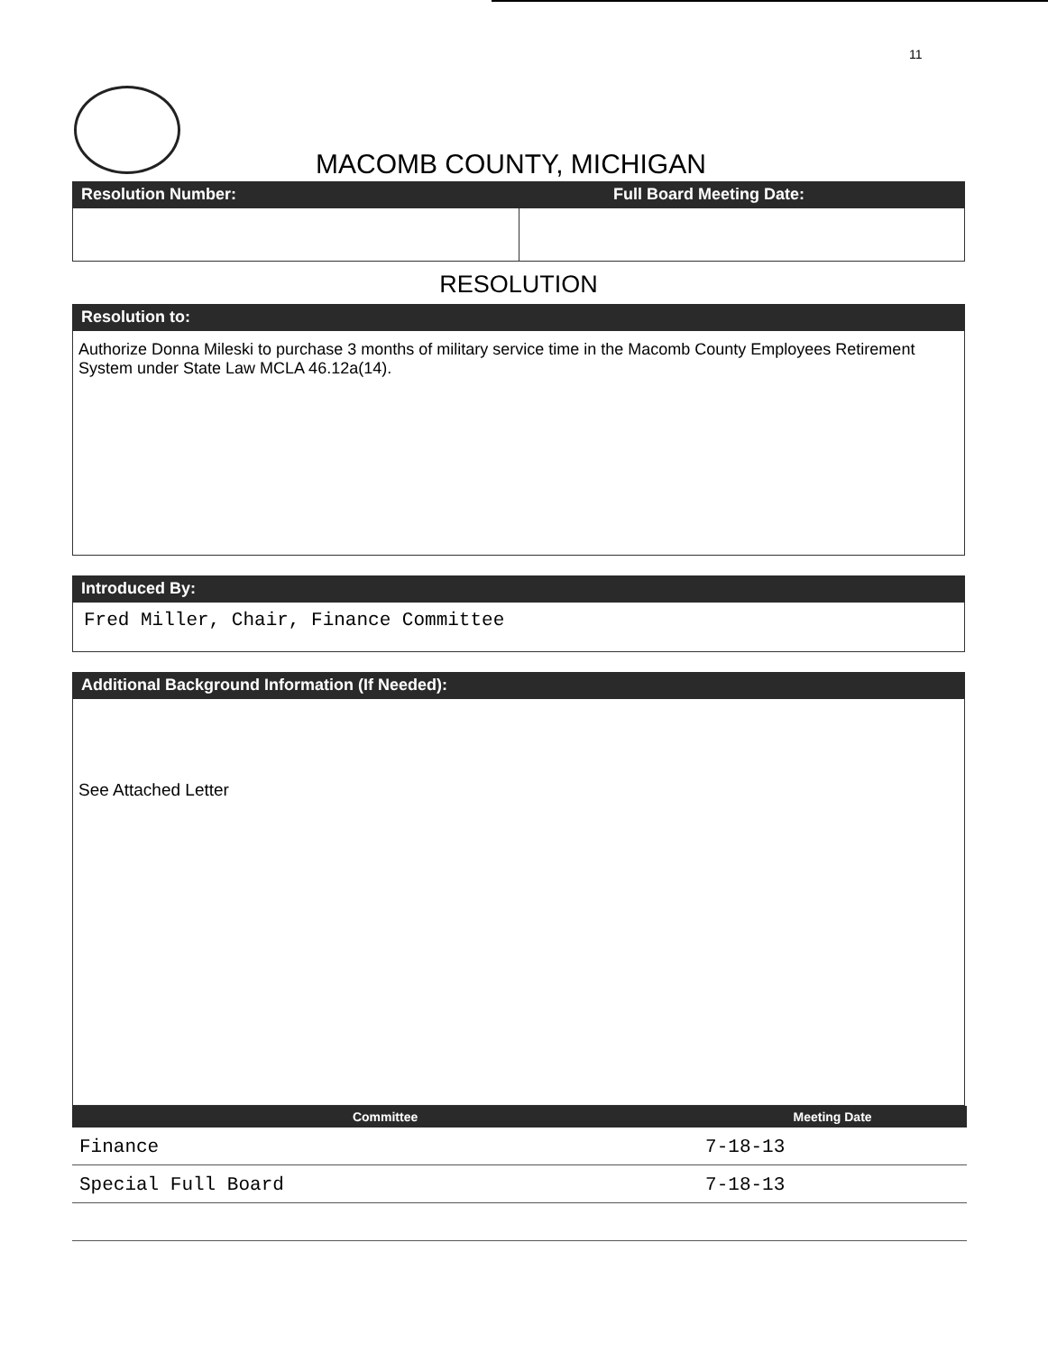11
MACOMB COUNTY, MICHIGAN
Resolution Number: Full Board Meeting Date:
RESOLUTION
Resolution to:
Authorize Donna Mileski to purchase 3 months of military service time in the Macomb County Employees Retirement System under State Law MCLA 46.12a(14).
Introduced By:
Fred Miller, Chair, Finance Committee
Additional Background Information (If Needed):
See Attached Letter
| Committee | Meeting Date |
| --- | --- |
| Finance | 7-18-13 |
| Special Full Board | 7-18-13 |